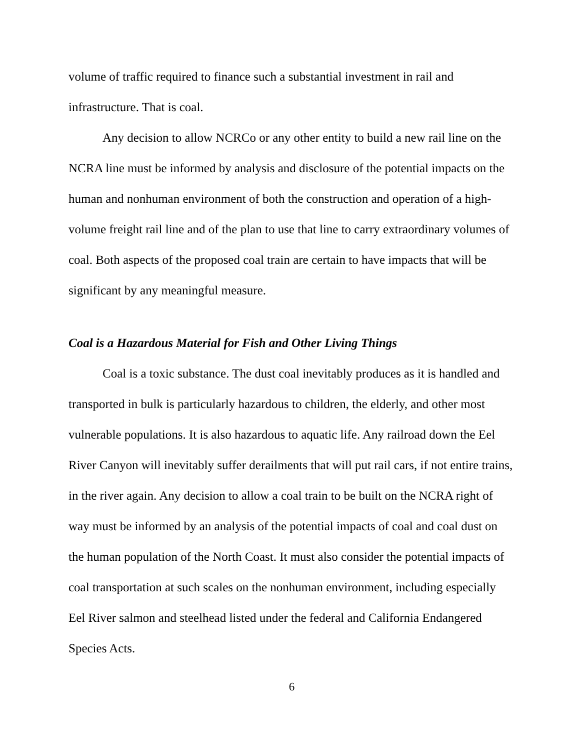volume of traffic required to finance such a substantial investment in rail and infrastructure. That is coal.
Any decision to allow NCRCo or any other entity to build a new rail line on the NCRA line must be informed by analysis and disclosure of the potential impacts on the human and nonhuman environment of both the construction and operation of a high-volume freight rail line and of the plan to use that line to carry extraordinary volumes of coal. Both aspects of the proposed coal train are certain to have impacts that will be significant by any meaningful measure.
Coal is a Hazardous Material for Fish and Other Living Things
Coal is a toxic substance. The dust coal inevitably produces as it is handled and transported in bulk is particularly hazardous to children, the elderly, and other most vulnerable populations. It is also hazardous to aquatic life. Any railroad down the Eel River Canyon will inevitably suffer derailments that will put rail cars, if not entire trains, in the river again. Any decision to allow a coal train to be built on the NCRA right of way must be informed by an analysis of the potential impacts of coal and coal dust on the human population of the North Coast. It must also consider the potential impacts of coal transportation at such scales on the nonhuman environment, including especially Eel River salmon and steelhead listed under the federal and California Endangered Species Acts.
6